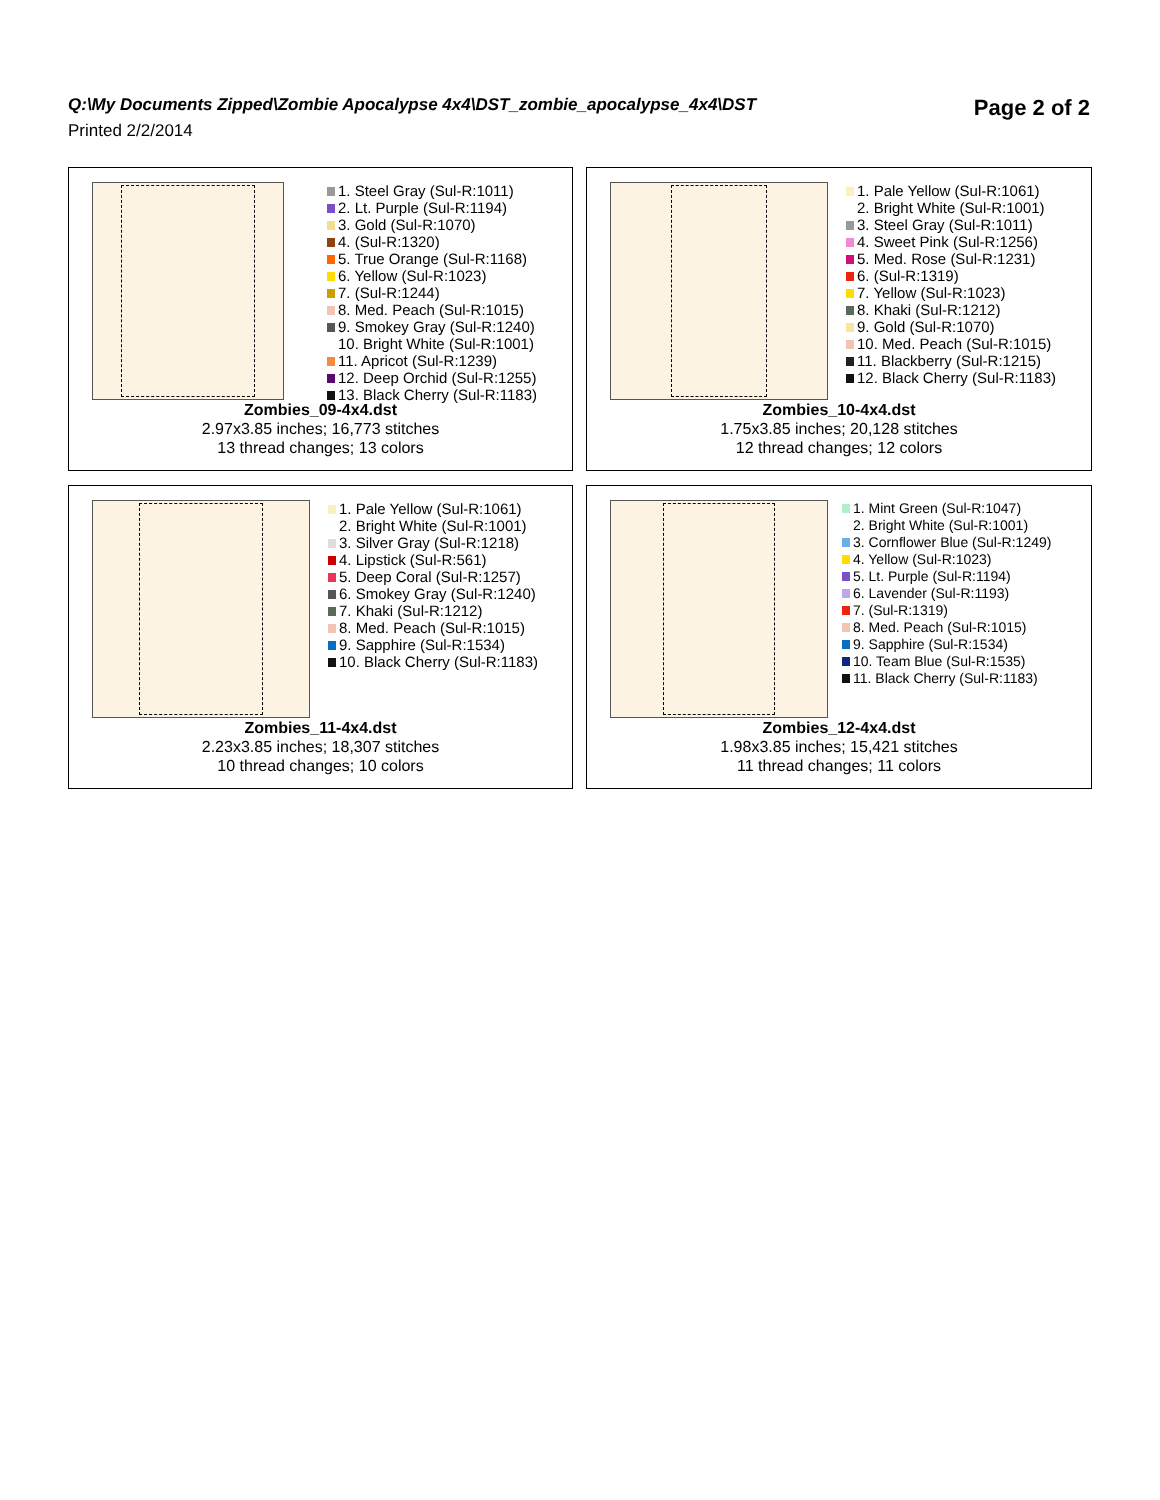Q:\My Documents Zipped\Zombie Apocalypse 4x4\DST_zombie_apocalypse_4x4\DST
Printed 2/2/2014
Page 2 of 2
1. Steel Gray (Sul-R:1011)
2. Lt. Purple (Sul-R:1194)
3. Gold (Sul-R:1070)
4. (Sul-R:1320)
5. True Orange (Sul-R:1168)
6. Yellow (Sul-R:1023)
7. (Sul-R:1244)
8. Med. Peach (Sul-R:1015)
9. Smokey Gray (Sul-R:1240)
10. Bright White (Sul-R:1001)
11. Apricot (Sul-R:1239)
12. Deep Orchid (Sul-R:1255)
13. Black Cherry (Sul-R:1183)
Zombies_09-4x4.dst
2.97x3.85 inches; 16,773 stitches
13 thread changes; 13 colors
1. Pale Yellow (Sul-R:1061)
2. Bright White (Sul-R:1001)
3. Steel Gray (Sul-R:1011)
4. Sweet Pink (Sul-R:1256)
5. Med. Rose (Sul-R:1231)
6. (Sul-R:1319)
7. Yellow (Sul-R:1023)
8. Khaki (Sul-R:1212)
9. Gold (Sul-R:1070)
10. Med. Peach (Sul-R:1015)
11. Blackberry (Sul-R:1215)
12. Black Cherry (Sul-R:1183)
Zombies_10-4x4.dst
1.75x3.85 inches; 20,128 stitches
12 thread changes; 12 colors
1. Pale Yellow (Sul-R:1061)
2. Bright White (Sul-R:1001)
3. Silver Gray (Sul-R:1218)
4. Lipstick (Sul-R:561)
5. Deep Coral (Sul-R:1257)
6. Smokey Gray (Sul-R:1240)
7. Khaki (Sul-R:1212)
8. Med. Peach (Sul-R:1015)
9. Sapphire (Sul-R:1534)
10. Black Cherry (Sul-R:1183)
Zombies_11-4x4.dst
2.23x3.85 inches; 18,307 stitches
10 thread changes; 10 colors
1. Mint Green (Sul-R:1047)
2. Bright White (Sul-R:1001)
3. Cornflower Blue (Sul-R:1249)
4. Yellow (Sul-R:1023)
5. Lt. Purple (Sul-R:1194)
6. Lavender (Sul-R:1193)
7. (Sul-R:1319)
8. Med. Peach (Sul-R:1015)
9. Sapphire (Sul-R:1534)
10. Team Blue (Sul-R:1535)
11. Black Cherry (Sul-R:1183)
Zombies_12-4x4.dst
1.98x3.85 inches; 15,421 stitches
11 thread changes; 11 colors